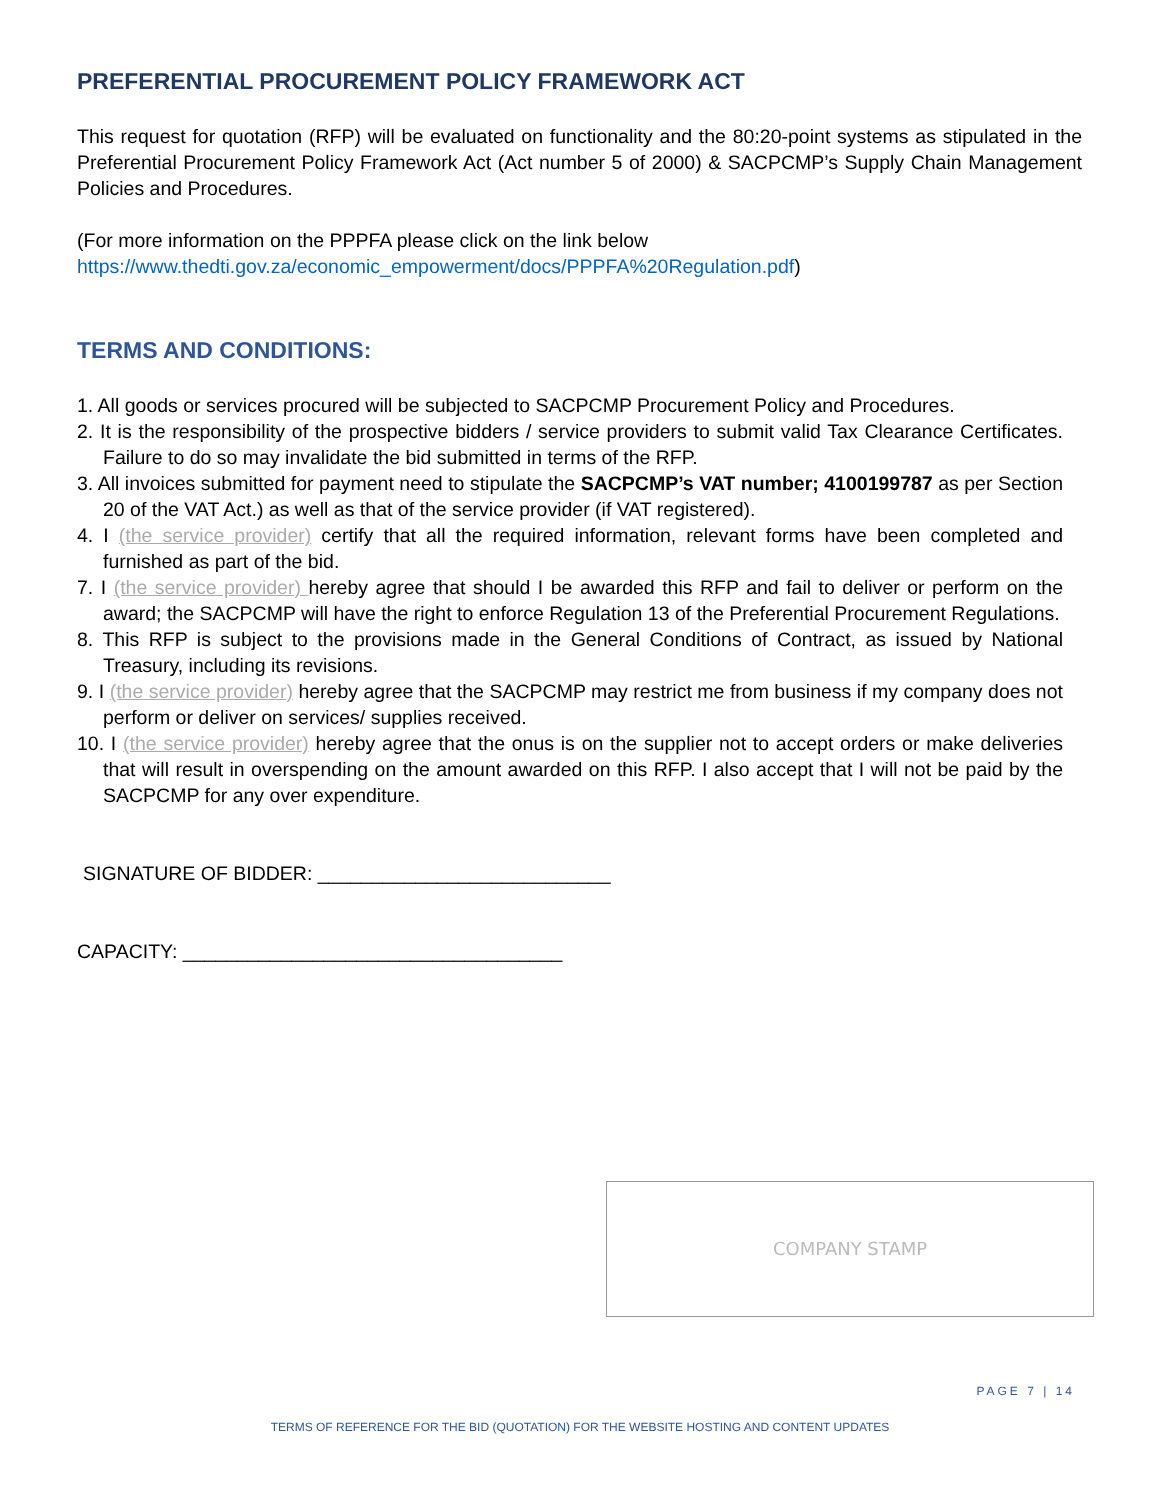PREFERENTIAL PROCUREMENT POLICY FRAMEWORK ACT
This request for quotation (RFP) will be evaluated on functionality and the 80:20-point systems as stipulated in the Preferential Procurement Policy Framework Act (Act number 5 of 2000) & SACPCMP’s Supply Chain Management Policies and Procedures.
(For more information on the PPPFA please click on the link below
https://www.thedti.gov.za/economic_empowerment/docs/PPPFA%20Regulation.pdf)
TERMS AND CONDITIONS:
1. All goods or services procured will be subjected to SACPCMP Procurement Policy and Procedures.
2. It is the responsibility of the prospective bidders / service providers to submit valid Tax Clearance Certificates. Failure to do so may invalidate the bid submitted in terms of the RFP.
3. All invoices submitted for payment need to stipulate the SACPCMP’s VAT number; 4100199787 as per Section 20 of the VAT Act.) as well as that of the service provider (if VAT registered).
4. I (the service provider) certify that all the required information, relevant forms have been completed and furnished as part of the bid.
7. I (the service provider) hereby agree that should I be awarded this RFP and fail to deliver or perform on the award; the SACPCMP will have the right to enforce Regulation 13 of the Preferential Procurement Regulations.
8. This RFP is subject to the provisions made in the General Conditions of Contract, as issued by National Treasury, including its revisions.
9. I (the service provider) hereby agree that the SACPCMP may restrict me from business if my company does not perform or deliver on services/ supplies received.
10. I (the service provider) hereby agree that the onus is on the supplier not to accept orders or make deliveries that will result in overspending on the amount awarded on this RFP. I also accept that I will not be paid by the SACPCMP for any over expenditure.
SIGNATURE OF BIDDER: ___________________________
CAPACITY: ___________________________________
COMPANY STAMP
PAGE 7 | 14
TERMS OF REFERENCE FOR THE BID (QUOTATION) FOR THE WEBSITE HOSTING AND CONTENT UPDATES